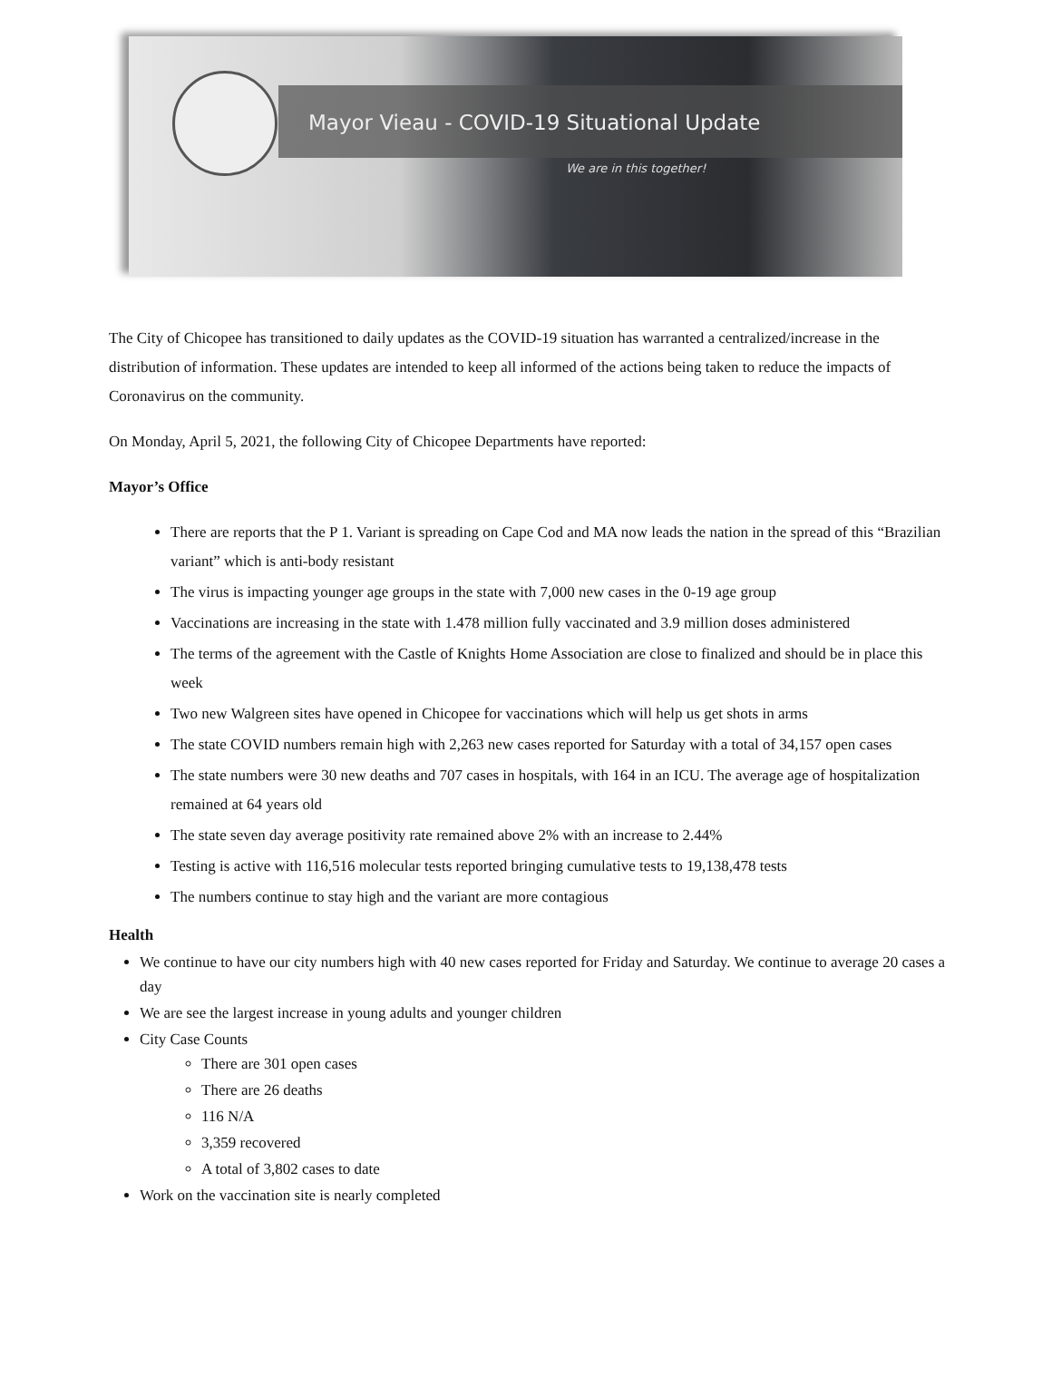Mayor Vieau - COVID-19 Situational Update
We are in this together!
The City of Chicopee has transitioned to daily updates as the COVID-19 situation has warranted a centralized/increase in the distribution of information. These updates are intended to keep all informed of the actions being taken to reduce the impacts of Coronavirus on the community.
On Monday, April 5, 2021, the following City of Chicopee Departments have reported:
Mayor’s Office
There are reports that the P 1. Variant is spreading on Cape Cod and MA now leads the nation in the spread of this “Brazilian variant” which is anti-body resistant
The virus is impacting younger age groups in the state with 7,000 new cases in the 0-19 age group
Vaccinations are increasing in the state with 1.478 million fully vaccinated and 3.9 million doses administered
The terms of the agreement with the Castle of Knights Home Association are close to finalized and should be in place this week
Two new Walgreen sites have opened in Chicopee for vaccinations which will help us get shots in arms
The state COVID numbers remain high with 2,263 new cases reported for Saturday with a total of 34,157 open cases
The state numbers were 30 new deaths and 707 cases in hospitals, with 164 in an ICU. The average age of hospitalization remained at 64 years old
The state seven day average positivity rate remained above 2% with an increase to 2.44%
Testing is active with 116,516 molecular tests reported bringing cumulative tests to 19,138,478 tests
The numbers continue to stay high and the variant are more contagious
Health
We continue to have our city numbers high with 40 new cases reported for Friday and Saturday. We continue to average 20 cases a day
We are see the largest increase in young adults and younger children
City Case Counts
There are 301 open cases
There are 26 deaths
116 N/A
3,359 recovered
A total of 3,802 cases to date
Work on the vaccination site is nearly completed